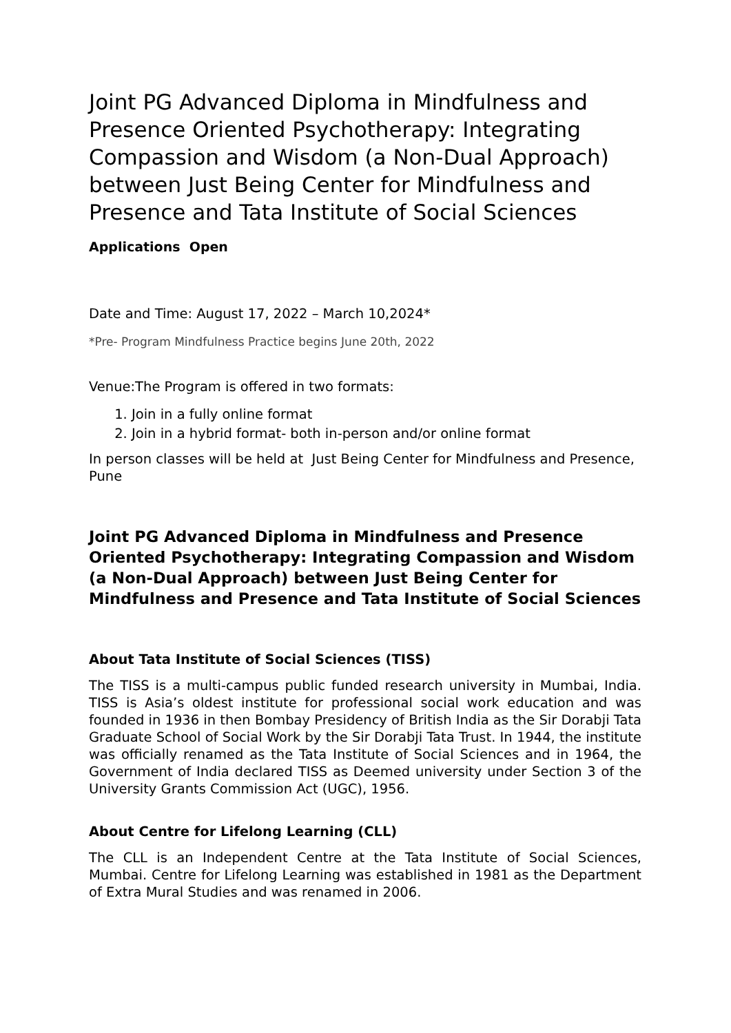Joint PG Advanced Diploma in Mindfulness and Presence Oriented Psychotherapy: Integrating Compassion and Wisdom (a Non-Dual Approach) between Just Being Center for Mindfulness and Presence and Tata Institute of Social Sciences
Applications Open
Date and Time: August 17, 2022 – March 10,2024*
*Pre- Program Mindfulness Practice begins June 20th, 2022
Venue:The Program is offered in two formats:
1. Join in a fully online format
2. Join in a hybrid format- both in-person and/or online format
In person classes will be held at Just Being Center for Mindfulness and Presence, Pune
Joint PG Advanced Diploma in Mindfulness and Presence Oriented Psychotherapy: Integrating Compassion and Wisdom (a Non-Dual Approach) between Just Being Center for Mindfulness and Presence and Tata Institute of Social Sciences
About Tata Institute of Social Sciences (TISS)
The TISS is a multi-campus public funded research university in Mumbai, India. TISS is Asia’s oldest institute for professional social work education and was founded in 1936 in then Bombay Presidency of British India as the Sir Dorabji Tata Graduate School of Social Work by the Sir Dorabji Tata Trust. In 1944, the institute was officially renamed as the Tata Institute of Social Sciences and in 1964, the Government of India declared TISS as Deemed university under Section 3 of the University Grants Commission Act (UGC), 1956.
About Centre for Lifelong Learning (CLL)
The CLL is an Independent Centre at the Tata Institute of Social Sciences, Mumbai. Centre for Lifelong Learning was established in 1981 as the Department of Extra Mural Studies and was renamed in 2006.